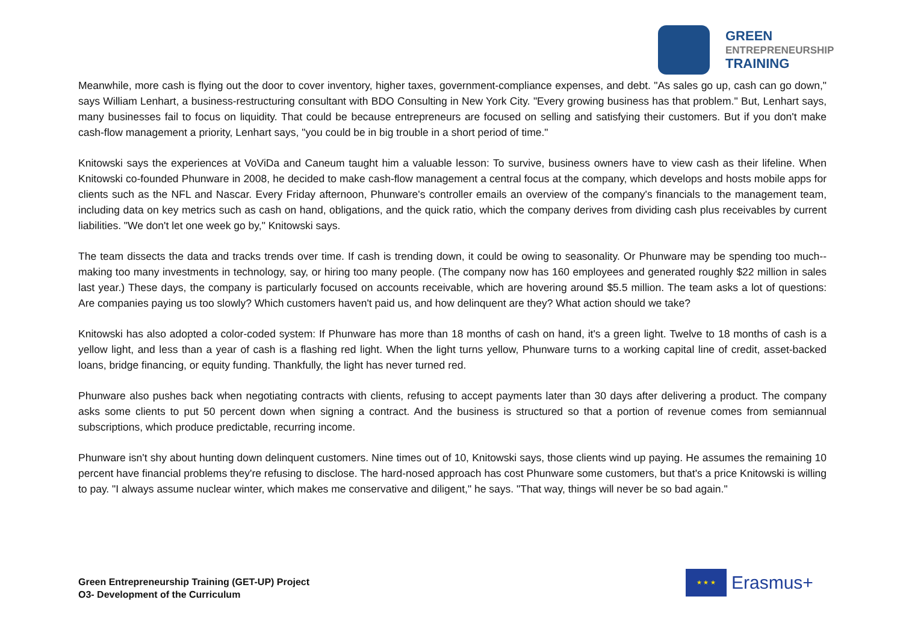GREEN
ENTREPRENEURSHIP
TRAINING
Meanwhile, more cash is flying out the door to cover inventory, higher taxes, government-compliance expenses, and debt. "As sales go up, cash can go down," says William Lenhart, a business-restructuring consultant with BDO Consulting in New York City. "Every growing business has that problem." But, Lenhart says, many businesses fail to focus on liquidity. That could be because entrepreneurs are focused on selling and satisfying their customers. But if you don't make cash-flow management a priority, Lenhart says, "you could be in big trouble in a short period of time."
Knitowski says the experiences at VoViDa and Caneum taught him a valuable lesson: To survive, business owners have to view cash as their lifeline. When Knitowski co-founded Phunware in 2008, he decided to make cash-flow management a central focus at the company, which develops and hosts mobile apps for clients such as the NFL and Nascar. Every Friday afternoon, Phunware's controller emails an overview of the company's financials to the management team, including data on key metrics such as cash on hand, obligations, and the quick ratio, which the company derives from dividing cash plus receivables by current liabilities. "We don't let one week go by," Knitowski says.
The team dissects the data and tracks trends over time. If cash is trending down, it could be owing to seasonality. Or Phunware may be spending too much--making too many investments in technology, say, or hiring too many people. (The company now has 160 employees and generated roughly $22 million in sales last year.) These days, the company is particularly focused on accounts receivable, which are hovering around $5.5 million. The team asks a lot of questions: Are companies paying us too slowly? Which customers haven't paid us, and how delinquent are they? What action should we take?
Knitowski has also adopted a color-coded system: If Phunware has more than 18 months of cash on hand, it's a green light. Twelve to 18 months of cash is a yellow light, and less than a year of cash is a flashing red light. When the light turns yellow, Phunware turns to a working capital line of credit, asset-backed loans, bridge financing, or equity funding. Thankfully, the light has never turned red.
Phunware also pushes back when negotiating contracts with clients, refusing to accept payments later than 30 days after delivering a product. The company asks some clients to put 50 percent down when signing a contract. And the business is structured so that a portion of revenue comes from semiannual subscriptions, which produce predictable, recurring income.
Phunware isn't shy about hunting down delinquent customers. Nine times out of 10, Knitowski says, those clients wind up paying. He assumes the remaining 10 percent have financial problems they're refusing to disclose. The hard-nosed approach has cost Phunware some customers, but that's a price Knitowski is willing to pay. "I always assume nuclear winter, which makes me conservative and diligent," he says. "That way, things will never be so bad again."
Green Entrepreneurship Training (GET-UP) Project
O3- Development of the Curriculum
★ ★ ★
Erasmus+